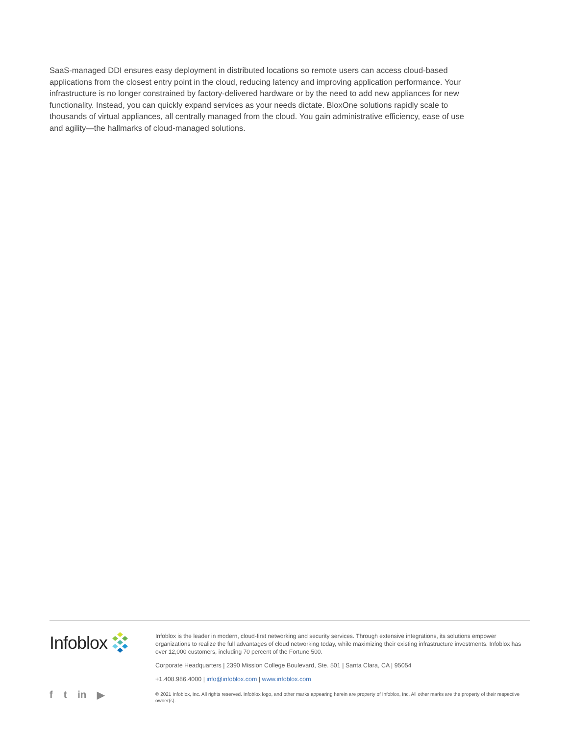SaaS-managed DDI ensures easy deployment in distributed locations so remote users can access cloud-based applications from the closest entry point in the cloud, reducing latency and improving application performance. Your infrastructure is no longer constrained by factory-delivered hardware or by the need to add new appliances for new functionality. Instead, you can quickly expand services as your needs dictate. BloxOne solutions rapidly scale to thousands of virtual appliances, all centrally managed from the cloud. You gain administrative efficiency, ease of use and agility—the hallmarks of cloud-managed solutions.
Infoblox
f t in ▶
Infoblox is the leader in modern, cloud-first networking and security services. Through extensive integrations, its solutions empower organizations to realize the full advantages of cloud networking today, while maximizing their existing infrastructure investments. Infoblox has over 12,000 customers, including 70 percent of the Fortune 500.
Corporate Headquarters | 2390 Mission College Boulevard, Ste. 501 | Santa Clara, CA | 95054
+1.408.986.4000 | info@infoblox.com | www.infoblox.com
© 2021 Infoblox, Inc. All rights reserved. Infoblox logo, and other marks appearing herein are property of Infoblox, Inc. All other marks are the property of their respective owner(s).